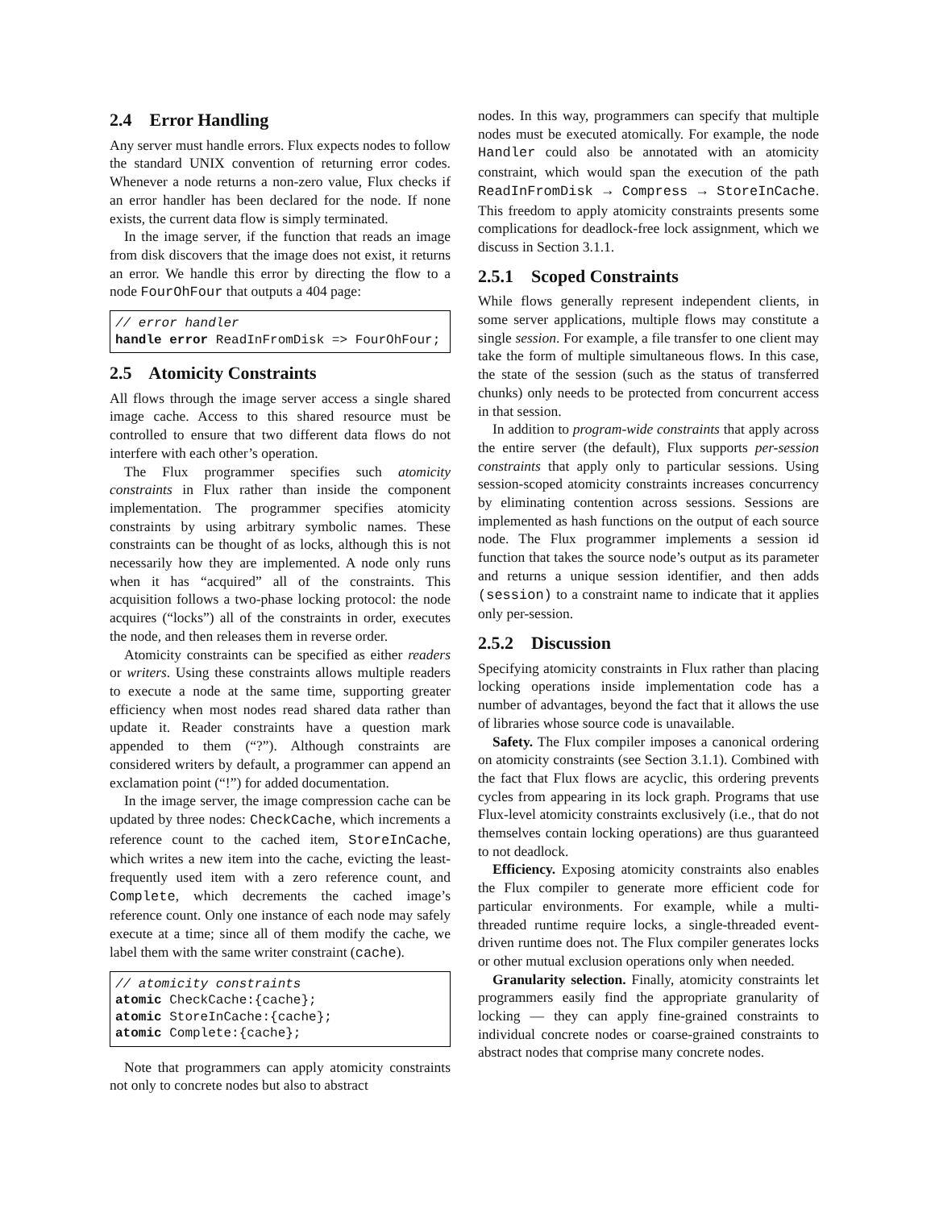2.4 Error Handling
Any server must handle errors. Flux expects nodes to follow the standard UNIX convention of returning error codes. Whenever a node returns a non-zero value, Flux checks if an error handler has been declared for the node. If none exists, the current data flow is simply terminated.
In the image server, if the function that reads an image from disk discovers that the image does not exist, it returns an error. We handle this error by directing the flow to a node FourOhFour that outputs a 404 page:
// error handler
handle error ReadInFromDisk => FourOhFour;
2.5 Atomicity Constraints
All flows through the image server access a single shared image cache. Access to this shared resource must be controlled to ensure that two different data flows do not interfere with each other’s operation.
The Flux programmer specifies such atomicity constraints in Flux rather than inside the component implementation. The programmer specifies atomicity constraints by using arbitrary symbolic names. These constraints can be thought of as locks, although this is not necessarily how they are implemented. A node only runs when it has “acquired” all of the constraints. This acquisition follows a two-phase locking protocol: the node acquires (“locks”) all of the constraints in order, executes the node, and then releases them in reverse order.
Atomicity constraints can be specified as either readers or writers. Using these constraints allows multiple readers to execute a node at the same time, supporting greater efficiency when most nodes read shared data rather than update it. Reader constraints have a question mark appended to them (“?”). Although constraints are considered writers by default, a programmer can append an exclamation point (“!”) for added documentation.
In the image server, the image compression cache can be updated by three nodes: CheckCache, which increments a reference count to the cached item, StoreInCache, which writes a new item into the cache, evicting the least-frequently used item with a zero reference count, and Complete, which decrements the cached image’s reference count. Only one instance of each node may safely execute at a time; since all of them modify the cache, we label them with the same writer constraint (cache).
// atomicity constraints
atomic CheckCache:{cache};
atomic StoreInCache:{cache};
atomic Complete:{cache};
Note that programmers can apply atomicity constraints not only to concrete nodes but also to abstract
nodes. In this way, programmers can specify that multiple nodes must be executed atomically. For example, the node Handler could also be annotated with an atomicity constraint, which would span the execution of the path ReadInFromDisk → Compress → StoreInCache. This freedom to apply atomicity constraints presents some complications for deadlock-free lock assignment, which we discuss in Section 3.1.1.
2.5.1 Scoped Constraints
While flows generally represent independent clients, in some server applications, multiple flows may constitute a single session. For example, a file transfer to one client may take the form of multiple simultaneous flows. In this case, the state of the session (such as the status of transferred chunks) only needs to be protected from concurrent access in that session.
In addition to program-wide constraints that apply across the entire server (the default), Flux supports per-session constraints that apply only to particular sessions. Using session-scoped atomicity constraints increases concurrency by eliminating contention across sessions. Sessions are implemented as hash functions on the output of each source node. The Flux programmer implements a session id function that takes the source node’s output as its parameter and returns a unique session identifier, and then adds (session) to a constraint name to indicate that it applies only per-session.
2.5.2 Discussion
Specifying atomicity constraints in Flux rather than placing locking operations inside implementation code has a number of advantages, beyond the fact that it allows the use of libraries whose source code is unavailable.
Safety. The Flux compiler imposes a canonical ordering on atomicity constraints (see Section 3.1.1). Combined with the fact that Flux flows are acyclic, this ordering prevents cycles from appearing in its lock graph. Programs that use Flux-level atomicity constraints exclusively (i.e., that do not themselves contain locking operations) are thus guaranteed to not deadlock.
Efficiency. Exposing atomicity constraints also enables the Flux compiler to generate more efficient code for particular environments. For example, while a multi-threaded runtime require locks, a single-threaded event-driven runtime does not. The Flux compiler generates locks or other mutual exclusion operations only when needed.
Granularity selection. Finally, atomicity constraints let programmers easily find the appropriate granularity of locking — they can apply fine-grained constraints to individual concrete nodes or coarse-grained constraints to abstract nodes that comprise many concrete nodes.